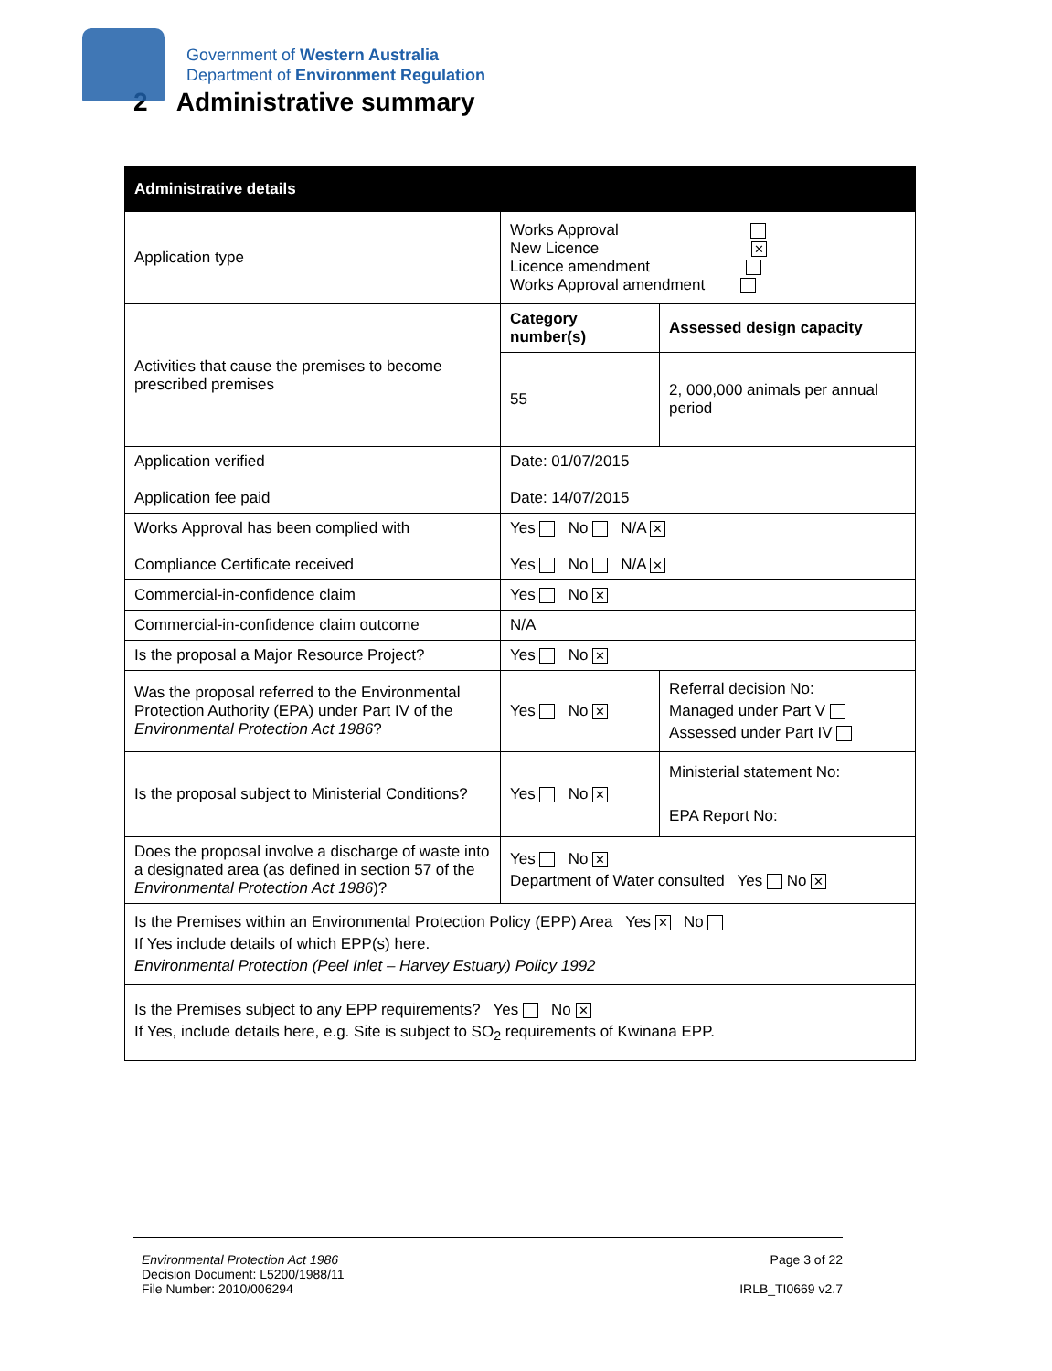Government of Western Australia
Department of Environment Regulation
2 Administrative summary
| Administrative details | | | |
| --- | --- | --- | --- |
| Application type | Works Approval New Licence ✕ Licence amendment Works Approval amendment | | |
| Activities that cause the premises to become prescribed premises | Category number(s) | | Assessed design capacity |
| | 55 | | 2, 000,000 animals per annual period |
| Application verified Application fee paid | Date: 01/07/2015 Date: 14/07/2015 | | |
| Works Approval has been complied with Compliance Certificate received | Yes No N/A ✕ Yes No N/A ✕ | | |
| Commercial-in-confidence claim | Yes No ✕ | | |
| Commercial-in-confidence claim outcome | N/A | | |
| Is the proposal a Major Resource Project? | Yes No ✕ | | |
| Was the proposal referred to the Environmental Protection Authority (EPA) under Part IV of the Environmental Protection Act 1986 ? | Yes No ✕ | Referral decision No: Managed under Part V Assessed under Part IV | |
| Is the proposal subject to Ministerial Conditions? | Yes No ✕ | Ministerial statement No: EPA Report No: | |
| Does the proposal involve a discharge of waste into a designated area (as defined in section 57 of the Environmental Protection Act 1986 )? | Yes No ✕ Department of Water consulted Yes No ✕ | | |
| Is the Premises within an Environmental Protection Policy (EPP) Area Yes ✕ No If Yes include details of which EPP(s) here. Environmental Protection (Peel Inlet – Harvey Estuary) Policy 1992 | | | |
| Is the Premises subject to any EPP requirements? Yes No ✕ If Yes, include details here, e.g. Site is subject to SO<sub>2</sub> requirements of Kwinana EPP. | | | |
Environmental Protection Act 1986
Decision Document: L5200/1988/11
File Number: 2010/006294
Page 3 of 22
IRLB_TI0669 v2.7